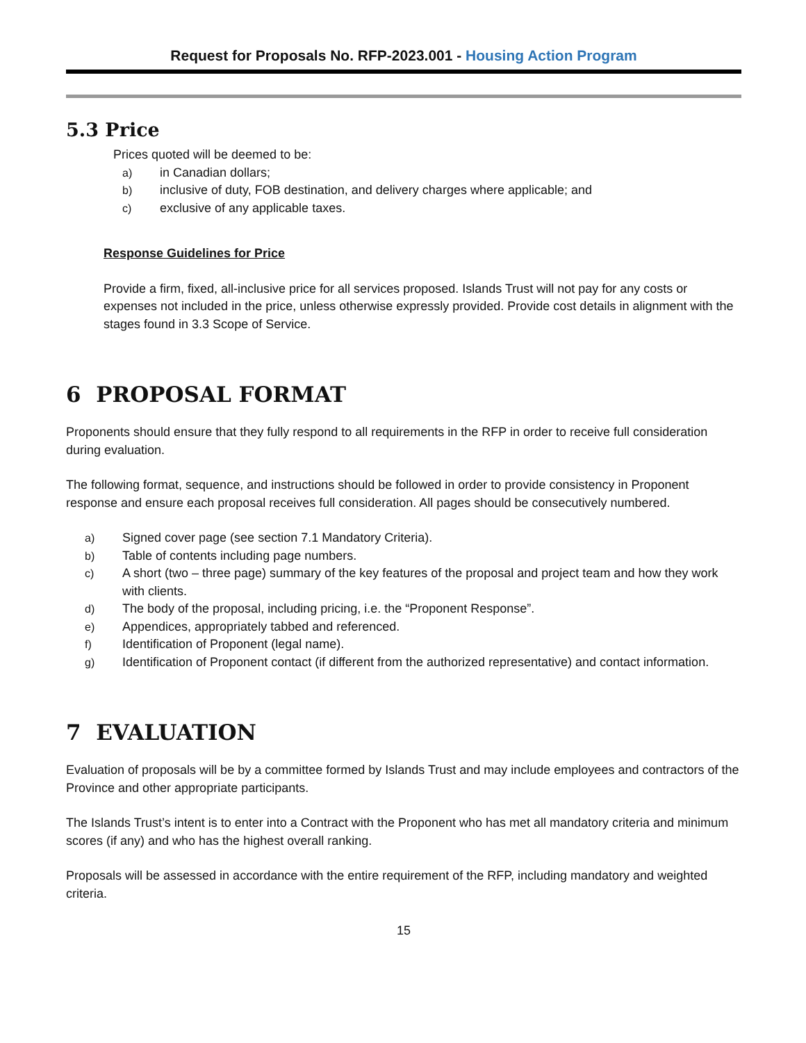Request for Proposals No. RFP-2023.001 - Housing Action Program
5.3 Price
Prices quoted will be deemed to be:
a) in Canadian dollars;
b) inclusive of duty, FOB destination, and delivery charges where applicable; and
c) exclusive of any applicable taxes.
Response Guidelines for Price
Provide a firm, fixed, all-inclusive price for all services proposed. Islands Trust will not pay for any costs or expenses not included in the price, unless otherwise expressly provided. Provide cost details in alignment with the stages found in 3.3 Scope of Service.
6 PROPOSAL FORMAT
Proponents should ensure that they fully respond to all requirements in the RFP in order to receive full consideration during evaluation.
The following format, sequence, and instructions should be followed in order to provide consistency in Proponent response and ensure each proposal receives full consideration. All pages should be consecutively numbered.
a) Signed cover page (see section 7.1 Mandatory Criteria).
b) Table of contents including page numbers.
c) A short (two – three page) summary of the key features of the proposal and project team and how they work with clients.
d) The body of the proposal, including pricing, i.e. the “Proponent Response”.
e) Appendices, appropriately tabbed and referenced.
f) Identification of Proponent (legal name).
g) Identification of Proponent contact (if different from the authorized representative) and contact information.
7 EVALUATION
Evaluation of proposals will be by a committee formed by Islands Trust and may include employees and contractors of the Province and other appropriate participants.
The Islands Trust’s intent is to enter into a Contract with the Proponent who has met all mandatory criteria and minimum scores (if any) and who has the highest overall ranking.
Proposals will be assessed in accordance with the entire requirement of the RFP, including mandatory and weighted criteria.
15